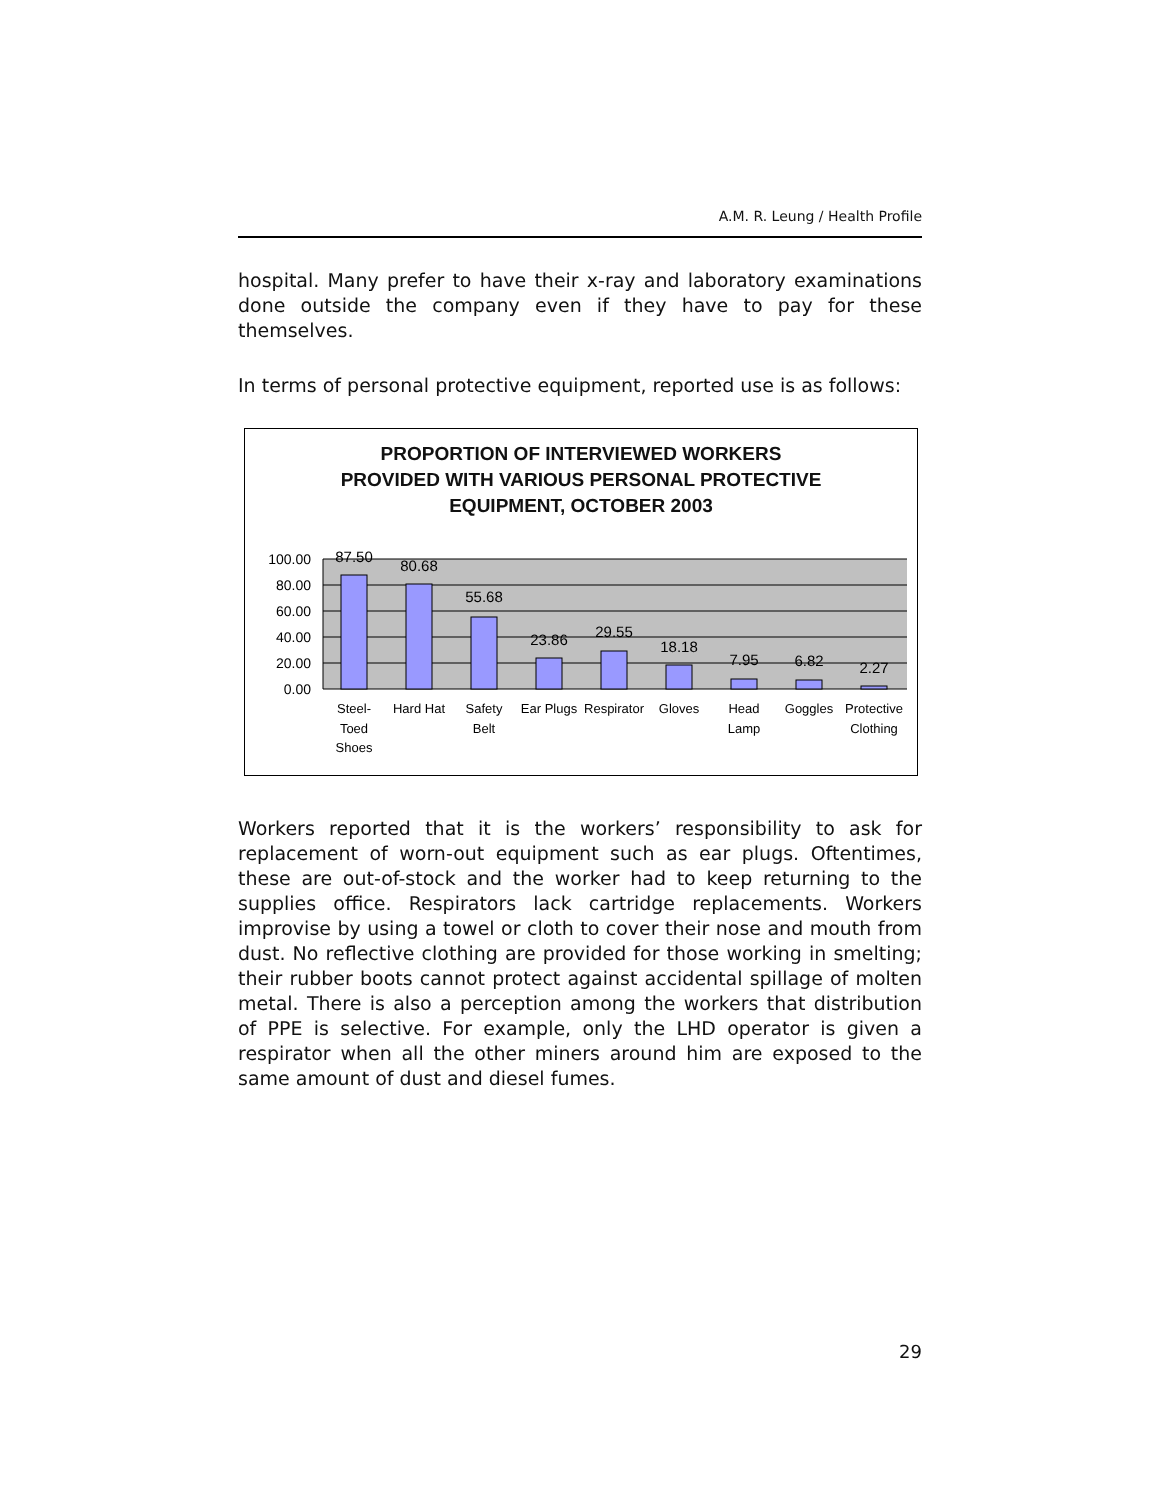A.M. R. Leung / Health Profile
hospital. Many prefer to have their x-ray and laboratory examinations done outside the company even if they have to pay for these themselves.
In terms of personal protective equipment, reported use is as follows:
PROPORTION OF INTERVIEWED WORKERS
PROVIDED WITH VARIOUS PERSONAL PROTECTIVE
EQUIPMENT, OCTOBER 2003
100.00
80.00
60.00
40.00
20.00
0.00
87.50
80.68
55.68
23.86
29.55
18.18
7.95
6.82
2.27
Steel-
Toed
Shoes
Hard Hat
Safety
Belt
Ear Plugs
Respirator
Gloves
Head
Lamp
Goggles
Protective
Clothing
Workers reported that it is the workers’ responsibility to ask for replacement of worn-out equipment such as ear plugs. Oftentimes, these are out-of-stock and the worker had to keep returning to the supplies office. Respirators lack cartridge replacements. Workers improvise by using a towel or cloth to cover their nose and mouth from dust. No reflective clothing are provided for those working in smelting; their rubber boots cannot protect against accidental spillage of molten metal. There is also a perception among the workers that distribution of PPE is selective. For example, only the LHD operator is given a respirator when all the other miners around him are exposed to the same amount of dust and diesel fumes.
29